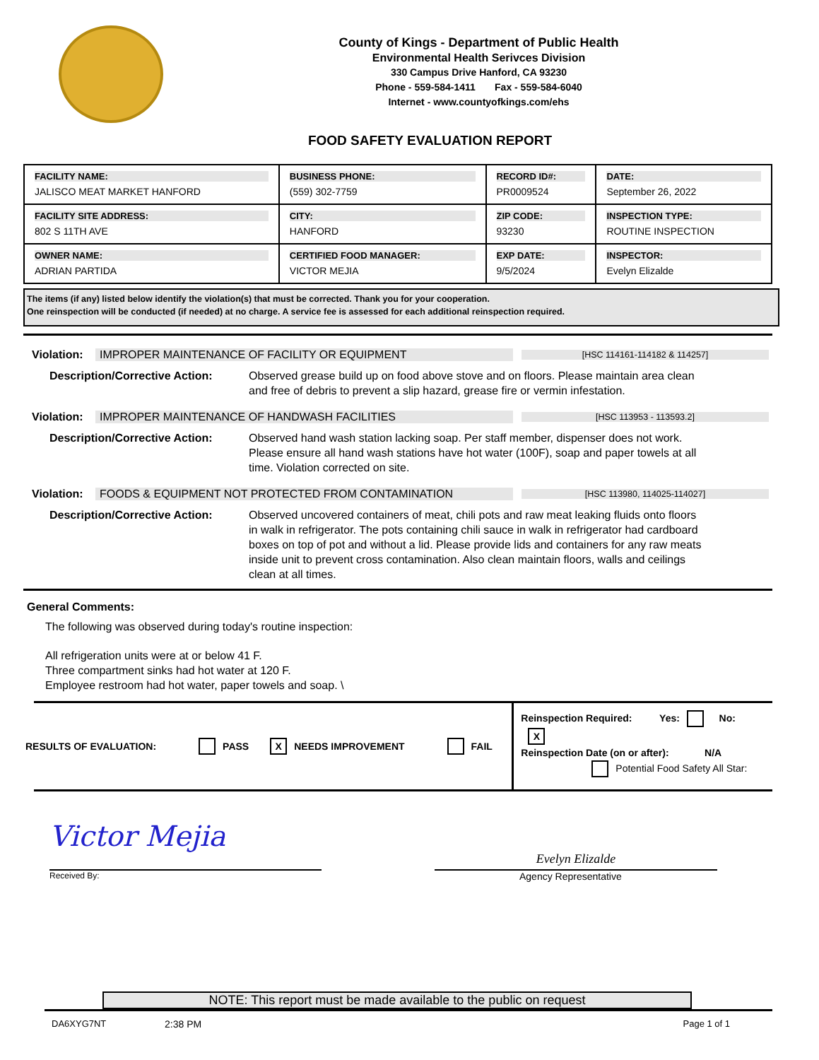County of Kings - Department of Public Health
Environmental Health Serivces Division
330 Campus Drive Hanford, CA 93230
Phone - 559-584-1411 Fax - 559-584-6040
Internet - www.countyofkings.com/ehs
FOOD SAFETY EVALUATION REPORT
| FACILITY NAME: JALISCO MEAT MARKET HANFORD | BUSINESS PHONE: (559) 302-7759 | RECORD ID#: PR0009524 | DATE: September 26, 2022 |
| FACILITY SITE ADDRESS: 802 S 11TH AVE | CITY: HANFORD | ZIP CODE: 93230 | INSPECTION TYPE: ROUTINE INSPECTION |
| OWNER NAME: ADRIAN PARTIDA | CERTIFIED FOOD MANAGER: VICTOR MEJIA | EXP DATE: 9/5/2024 | INSPECTOR: Evelyn Elizalde |
The items (if any) listed below identify the violation(s) that must be corrected. Thank you for your cooperation.
One reinspection will be conducted (if needed) at no charge. A service fee is assessed for each additional reinspection required.
Violation: IMPROPER MAINTENANCE OF FACILITY OR EQUIPMENT [HSC 114161-114182 & 114257]
Description/Corrective Action:
Observed grease build up on food above stove and on floors. Please maintain area clean and free of debris to prevent a slip hazard, grease fire or vermin infestation.
Violation: IMPROPER MAINTENANCE OF HANDWASH FACILITIES [HSC 113953 - 113593.2]
Description/Corrective Action:
Observed hand wash station lacking soap. Per staff member, dispenser does not work. Please ensure all hand wash stations have hot water (100F), soap and paper towels at all time. Violation corrected on site.
Violation: FOODS & EQUIPMENT NOT PROTECTED FROM CONTAMINATION [HSC 113980, 114025-114027]
Description/Corrective Action:
Observed uncovered containers of meat, chili pots and raw meat leaking fluids onto floors in walk in refrigerator. The pots containing chili sauce in walk in refrigerator had cardboard boxes on top of pot and without a lid. Please provide lids and containers for any raw meats inside unit to prevent cross contamination. Also clean maintain floors, walls and ceilings clean at all times.
General Comments:
The following was observed during today's routine inspection:
All refrigeration units were at or below 41 F.
Three compartment sinks had hot water at 120 F.
Employee restroom had hot water, paper towels and soap. \
RESULTS OF EVALUATION: PASS X NEEDS IMPROVEMENT FAIL
Reinspection Required: Yes: No: X
Reinspection Date (on or after): N/A
Potential Food Safety All Star:
Victor Mejia
Evelyn Elizalde
Received By: Agency Representative
NOTE: This report must be made available to the public on request
DA6XYG7NT 2:38 PM Page 1 of 1